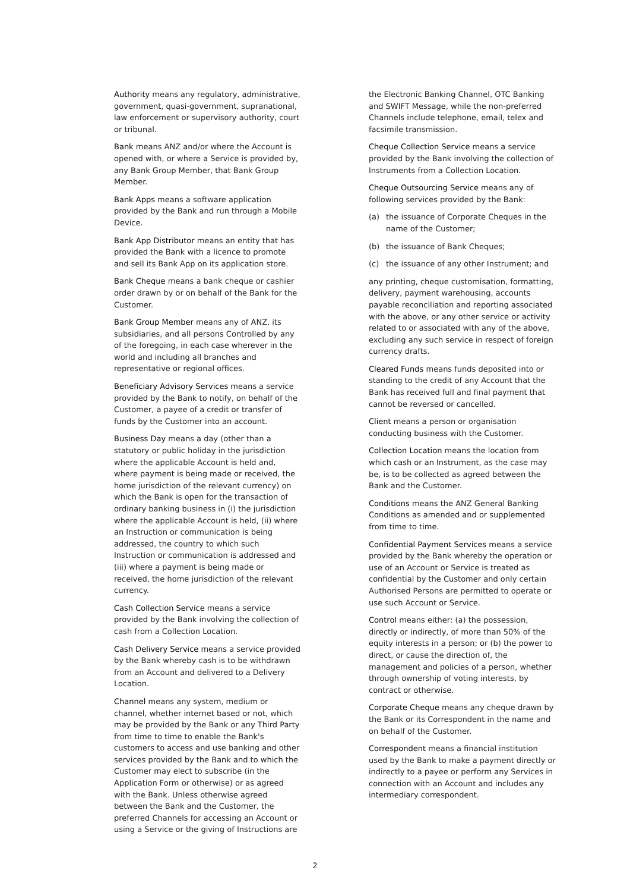Authority means any regulatory, administrative, government, quasi-government, supranational, law enforcement or supervisory authority, court or tribunal.
Bank means ANZ and/or where the Account is opened with, or where a Service is provided by, any Bank Group Member, that Bank Group Member.
Bank Apps means a software application provided by the Bank and run through a Mobile Device.
Bank App Distributor means an entity that has provided the Bank with a licence to promote and sell its Bank App on its application store.
Bank Cheque means a bank cheque or cashier order drawn by or on behalf of the Bank for the Customer.
Bank Group Member means any of ANZ, its subsidiaries, and all persons Controlled by any of the foregoing, in each case wherever in the world and including all branches and representative or regional offices.
Beneficiary Advisory Services means a service provided by the Bank to notify, on behalf of the Customer, a payee of a credit or transfer of funds by the Customer into an account.
Business Day means a day (other than a statutory or public holiday in the jurisdiction where the applicable Account is held and, where payment is being made or received, the home jurisdiction of the relevant currency) on which the Bank is open for the transaction of ordinary banking business in (i) the jurisdiction where the applicable Account is held, (ii) where an Instruction or communication is being addressed, the country to which such Instruction or communication is addressed and (iii) where a payment is being made or received, the home jurisdiction of the relevant currency.
Cash Collection Service means a service provided by the Bank involving the collection of cash from a Collection Location.
Cash Delivery Service means a service provided by the Bank whereby cash is to be withdrawn from an Account and delivered to a Delivery Location.
Channel means any system, medium or channel, whether internet based or not, which may be provided by the Bank or any Third Party from time to time to enable the Bank's customers to access and use banking and other services provided by the Bank and to which the Customer may elect to subscribe (in the Application Form or otherwise) or as agreed with the Bank. Unless otherwise agreed between the Bank and the Customer, the preferred Channels for accessing an Account or using a Service or the giving of Instructions are
the Electronic Banking Channel, OTC Banking and SWIFT Message, while the non-preferred Channels include telephone, email, telex and facsimile transmission.
Cheque Collection Service means a service provided by the Bank involving the collection of Instruments from a Collection Location.
Cheque Outsourcing Service means any of following services provided by the Bank:
(a) the issuance of Corporate Cheques in the name of the Customer;
(b) the issuance of Bank Cheques;
(c) the issuance of any other Instrument; and
any printing, cheque customisation, formatting, delivery, payment warehousing, accounts payable reconciliation and reporting associated with the above, or any other service or activity related to or associated with any of the above, excluding any such service in respect of foreign currency drafts.
Cleared Funds means funds deposited into or standing to the credit of any Account that the Bank has received full and final payment that cannot be reversed or cancelled.
Client means a person or organisation conducting business with the Customer.
Collection Location means the location from which cash or an Instrument, as the case may be, is to be collected as agreed between the Bank and the Customer.
Conditions means the ANZ General Banking Conditions as amended and or supplemented from time to time.
Confidential Payment Services means a service provided by the Bank whereby the operation or use of an Account or Service is treated as confidential by the Customer and only certain Authorised Persons are permitted to operate or use such Account or Service.
Control means either: (a) the possession, directly or indirectly, of more than 50% of the equity interests in a person; or (b) the power to direct, or cause the direction of, the management and policies of a person, whether through ownership of voting interests, by contract or otherwise.
Corporate Cheque means any cheque drawn by the Bank or its Correspondent in the name and on behalf of the Customer.
Correspondent means a financial institution used by the Bank to make a payment directly or indirectly to a payee or perform any Services in connection with an Account and includes any intermediary correspondent.
2